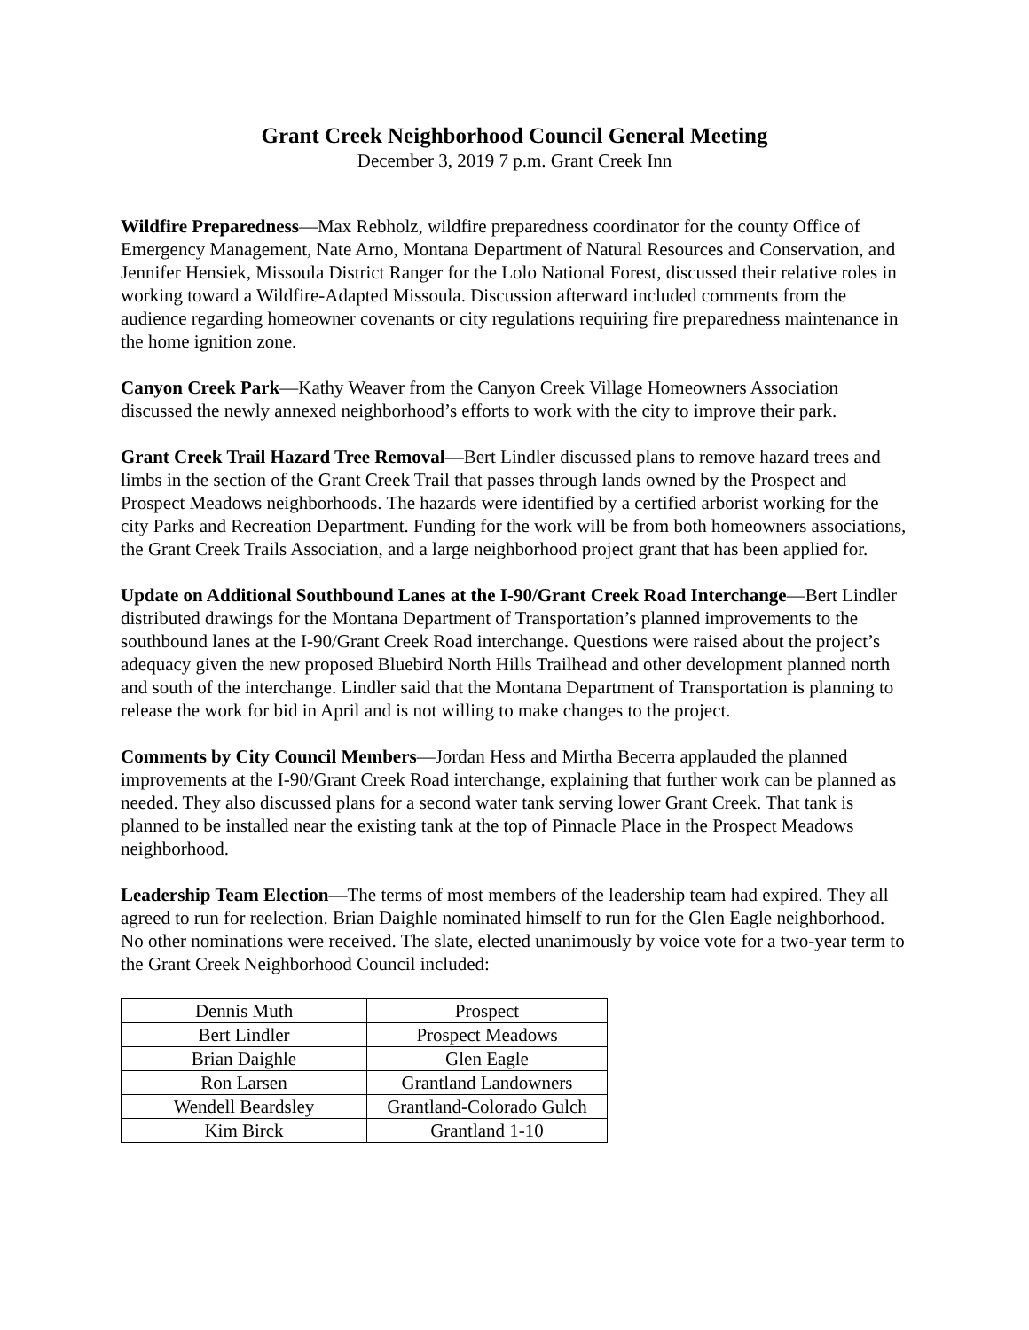Grant Creek Neighborhood Council General Meeting
December 3, 2019 7 p.m. Grant Creek Inn
Wildfire Preparedness—Max Rebholz, wildfire preparedness coordinator for the county Office of Emergency Management, Nate Arno, Montana Department of Natural Resources and Conservation, and Jennifer Hensiek, Missoula District Ranger for the Lolo National Forest, discussed their relative roles in working toward a Wildfire-Adapted Missoula. Discussion afterward included comments from the audience regarding homeowner covenants or city regulations requiring fire preparedness maintenance in the home ignition zone.
Canyon Creek Park—Kathy Weaver from the Canyon Creek Village Homeowners Association discussed the newly annexed neighborhood’s efforts to work with the city to improve their park.
Grant Creek Trail Hazard Tree Removal—Bert Lindler discussed plans to remove hazard trees and limbs in the section of the Grant Creek Trail that passes through lands owned by the Prospect and Prospect Meadows neighborhoods. The hazards were identified by a certified arborist working for the city Parks and Recreation Department. Funding for the work will be from both homeowners associations, the Grant Creek Trails Association, and a large neighborhood project grant that has been applied for.
Update on Additional Southbound Lanes at the I-90/Grant Creek Road Interchange—Bert Lindler distributed drawings for the Montana Department of Transportation’s planned improvements to the southbound lanes at the I-90/Grant Creek Road interchange. Questions were raised about the project’s adequacy given the new proposed Bluebird North Hills Trailhead and other development planned north and south of the interchange. Lindler said that the Montana Department of Transportation is planning to release the work for bid in April and is not willing to make changes to the project.
Comments by City Council Members—Jordan Hess and Mirtha Becerra applauded the planned improvements at the I-90/Grant Creek Road interchange, explaining that further work can be planned as needed. They also discussed plans for a second water tank serving lower Grant Creek. That tank is planned to be installed near the existing tank at the top of Pinnacle Place in the Prospect Meadows neighborhood.
Leadership Team Election—The terms of most members of the leadership team had expired. They all agreed to run for reelection. Brian Daighle nominated himself to run for the Glen Eagle neighborhood. No other nominations were received. The slate, elected unanimously by voice vote for a two-year term to the Grant Creek Neighborhood Council included:
| Dennis Muth | Prospect |
| Bert Lindler | Prospect Meadows |
| Brian Daighle | Glen Eagle |
| Ron Larsen | Grantland Landowners |
| Wendell Beardsley | Grantland-Colorado Gulch |
| Kim Birck | Grantland 1-10 |